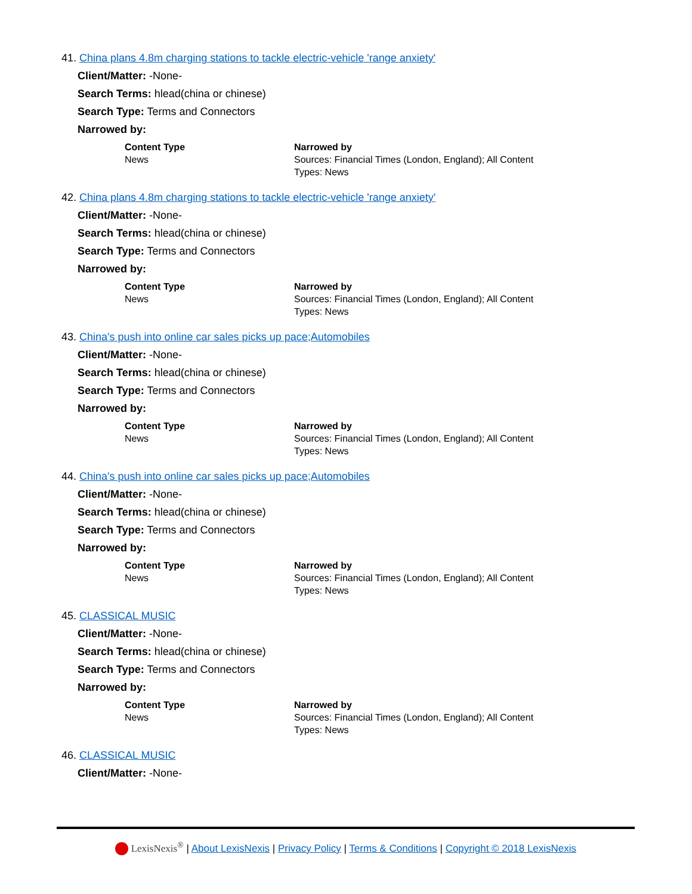41. China plans 4.8m charging stations to tackle electric-vehicle 'range anxiety'
Client/Matter: -None-
Search Terms: hlead(china or chinese)
Search Type: Terms and Connectors
Narrowed by:
| Content Type | Narrowed by |
| --- | --- |
| News | Sources: Financial Times (London, England); All Content Types: News |
42. China plans 4.8m charging stations to tackle electric-vehicle 'range anxiety'
Client/Matter: -None-
Search Terms: hlead(china or chinese)
Search Type: Terms and Connectors
Narrowed by:
| Content Type | Narrowed by |
| --- | --- |
| News | Sources: Financial Times (London, England); All Content Types: News |
43. China's push into online car sales picks up pace;Automobiles
Client/Matter: -None-
Search Terms: hlead(china or chinese)
Search Type: Terms and Connectors
Narrowed by:
| Content Type | Narrowed by |
| --- | --- |
| News | Sources: Financial Times (London, England); All Content Types: News |
44. China's push into online car sales picks up pace;Automobiles
Client/Matter: -None-
Search Terms: hlead(china or chinese)
Search Type: Terms and Connectors
Narrowed by:
| Content Type | Narrowed by |
| --- | --- |
| News | Sources: Financial Times (London, England); All Content Types: News |
45. CLASSICAL MUSIC
Client/Matter: -None-
Search Terms: hlead(china or chinese)
Search Type: Terms and Connectors
Narrowed by:
| Content Type | Narrowed by |
| --- | --- |
| News | Sources: Financial Times (London, England); All Content Types: News |
46. CLASSICAL MUSIC
Client/Matter: -None-
LexisNexis<sup>®</sup> | About LexisNexis | Privacy Policy | Terms & Conditions | Copyright © 2018 LexisNexis